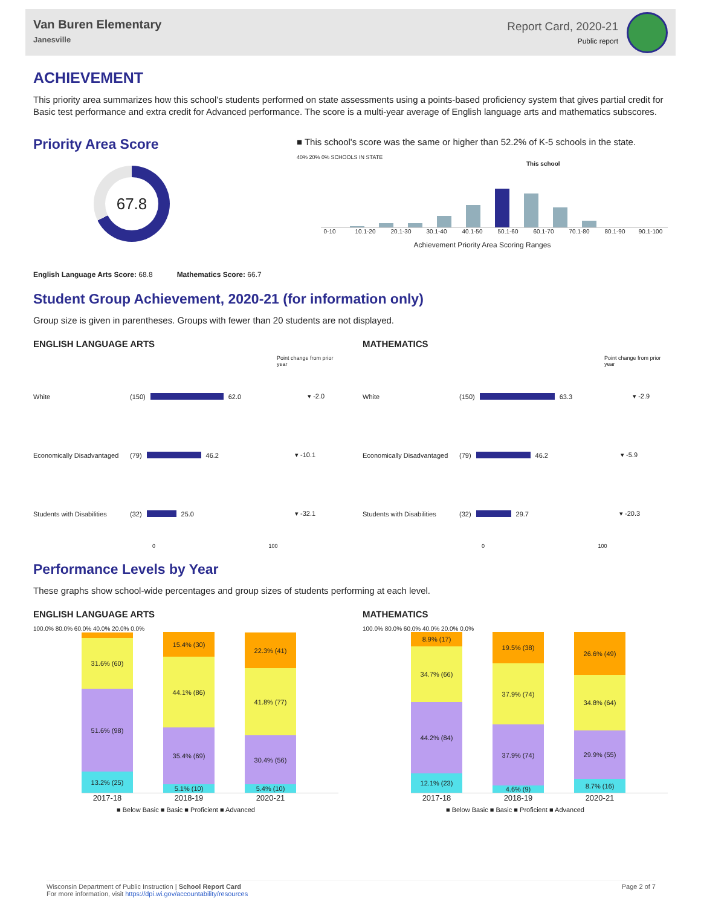Van Buren Elementary
Janesville
Report Card, 2020-21
Public report
ACHIEVEMENT
This priority area summarizes how this school's students performed on state assessments using a points-based proficiency system that gives partial credit for Basic test performance and extra credit for Advanced performance. The score is a multi-year average of English language arts and mathematics subscores.
Priority Area Score
67.8
■ This school's score was the same or higher than 52.2% of K-5 schools in the state.
40% 20% 0% SCHOOLS IN STATE
This school
0-10 10.1-20 20.1-30 30.1-40 40.1-50 50.1-60 60.1-70 70.1-80 80.1-90 90.1-100
Achievement Priority Area Scoring Ranges
English Language Arts Score: 68.8 Mathematics Score: 66.7
Student Group Achievement, 2020-21 (for information only)
Group size is given in parentheses. Groups with fewer than 20 students are not displayed.
ENGLISH LANGUAGE ARTS
Point change from prior year
White (150) 62.0 ▾ -2.0
Economically Disadvantaged (79) 46.2 ▾ -10.1
Students with Disabilities (32) 25.0 ▾ -32.1
0 100
MATHEMATICS
Point change from prior year
White (150) 63.3 ▾ -2.9
Economically Disadvantaged (79) 46.2 ▾ -5.9
Students with Disabilities (32) 29.7 ▾ -20.3
0 100
Performance Levels by Year
These graphs show school-wide percentages and group sizes of students performing at each level.
ENGLISH LANGUAGE ARTS
100.0% 80.0% 60.0% 40.0% 20.0% 0.0%
31.6% (60)
51.6% (98)
13.2% (25)
15.4% (30)
44.1% (86)
35.4% (69)
5.1% (10)
22.3% (41)
41.8% (77)
30.4% (56)
5.4% (10)
2017-18 2018-19 2020-21
■ Below Basic ■ Basic ■ Proficient ■ Advanced
MATHEMATICS
100.0% 80.0% 60.0% 40.0% 20.0% 0.0%
8.9% (17)
34.7% (66)
44.2% (84)
12.1% (23)
19.5% (38)
37.9% (74)
37.9% (74)
4.6% (9)
26.6% (49)
34.8% (64)
29.9% (55)
8.7% (16)
2017-18 2018-19 2020-21
■ Below Basic ■ Basic ■ Proficient ■ Advanced
Wisconsin Department of Public Instruction | School Report Card
For more information, visit https://dpi.wi.gov/accountability/resources
Page 2 of 7